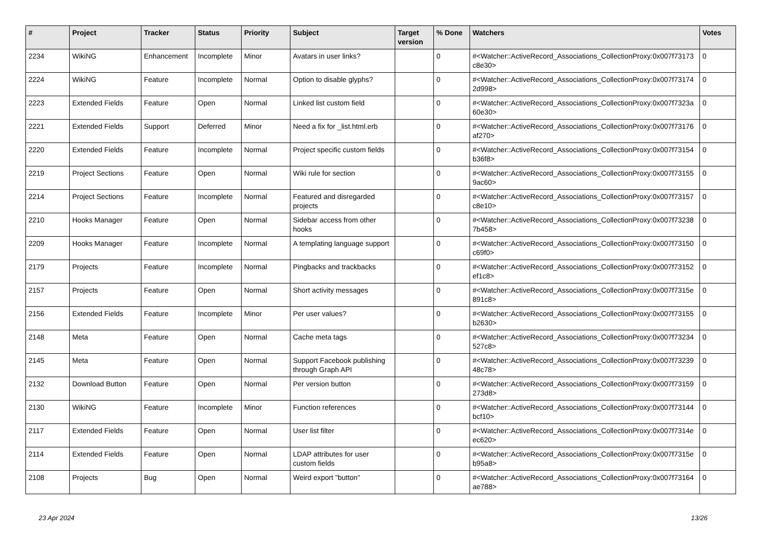| # | Project | Tracker | Status | Priority | Subject | Target version | % Done | Watchers | Votes |
| --- | --- | --- | --- | --- | --- | --- | --- | --- | --- |
| 2234 | WikiNG | Enhancement | Incomplete | Minor | Avatars in user links? | | 0 | #<Watcher::ActiveRecord_Associations_CollectionProxy:0x007f73173 c8e30> | 0 |
| 2224 | WikiNG | Feature | Incomplete | Normal | Option to disable glyphs? | | 0 | #<Watcher::ActiveRecord_Associations_CollectionProxy:0x007f73174 2d998> | 0 |
| 2223 | Extended Fields | Feature | Open | Normal | Linked list custom field | | 0 | #<Watcher::ActiveRecord_Associations_CollectionProxy:0x007f7323a 60e30> | 0 |
| 2221 | Extended Fields | Support | Deferred | Minor | Need a fix for _list.html.erb | | 0 | #<Watcher::ActiveRecord_Associations_CollectionProxy:0x007f73176 af270> | 0 |
| 2220 | Extended Fields | Feature | Incomplete | Normal | Project specific custom fields | | 0 | #<Watcher::ActiveRecord_Associations_CollectionProxy:0x007f73154 b36f8> | 0 |
| 2219 | Project Sections | Feature | Open | Normal | Wiki rule for section | | 0 | #<Watcher::ActiveRecord_Associations_CollectionProxy:0x007f73155 9ac60> | 0 |
| 2214 | Project Sections | Feature | Incomplete | Normal | Featured and disregarded projects | | 0 | #<Watcher::ActiveRecord_Associations_CollectionProxy:0x007f73157 c8e10> | 0 |
| 2210 | Hooks Manager | Feature | Open | Normal | Sidebar access from other hooks | | 0 | #<Watcher::ActiveRecord_Associations_CollectionProxy:0x007f73238 7b458> | 0 |
| 2209 | Hooks Manager | Feature | Incomplete | Normal | A templating language support | | 0 | #<Watcher::ActiveRecord_Associations_CollectionProxy:0x007f73150 c69f0> | 0 |
| 2179 | Projects | Feature | Incomplete | Normal | Pingbacks and trackbacks | | 0 | #<Watcher::ActiveRecord_Associations_CollectionProxy:0x007f73152 ef1c8> | 0 |
| 2157 | Projects | Feature | Open | Normal | Short activity messages | | 0 | #<Watcher::ActiveRecord_Associations_CollectionProxy:0x007f7315e 891c8> | 0 |
| 2156 | Extended Fields | Feature | Incomplete | Minor | Per user values? | | 0 | #<Watcher::ActiveRecord_Associations_CollectionProxy:0x007f73155 b2630> | 0 |
| 2148 | Meta | Feature | Open | Normal | Cache meta tags | | 0 | #<Watcher::ActiveRecord_Associations_CollectionProxy:0x007f73234 527c8> | 0 |
| 2145 | Meta | Feature | Open | Normal | Support Facebook publishing through Graph API | | 0 | #<Watcher::ActiveRecord_Associations_CollectionProxy:0x007f73239 48c78> | 0 |
| 2132 | Download Button | Feature | Open | Normal | Per version button | | 0 | #<Watcher::ActiveRecord_Associations_CollectionProxy:0x007f73159 273d8> | 0 |
| 2130 | WikiNG | Feature | Incomplete | Minor | Function references | | 0 | #<Watcher::ActiveRecord_Associations_CollectionProxy:0x007f73144 bcf10> | 0 |
| 2117 | Extended Fields | Feature | Open | Normal | User list filter | | 0 | #<Watcher::ActiveRecord_Associations_CollectionProxy:0x007f7314e ec620> | 0 |
| 2114 | Extended Fields | Feature | Open | Normal | LDAP attributes for user custom fields | | 0 | #<Watcher::ActiveRecord_Associations_CollectionProxy:0x007f7315e b95a8> | 0 |
| 2108 | Projects | Bug | Open | Normal | Weird export "button" | | 0 | #<Watcher::ActiveRecord_Associations_CollectionProxy:0x007f73164 ae788> | 0 |
23 Apr 2024 13/26